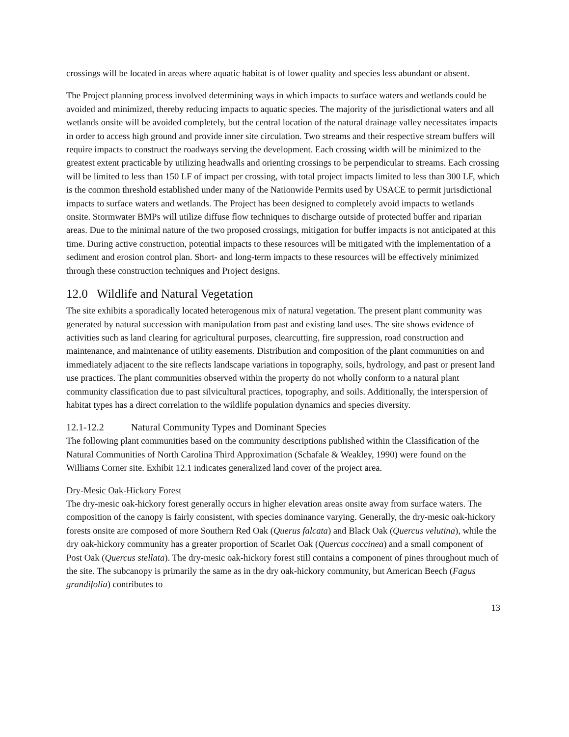crossings will be located in areas where aquatic habitat is of lower quality and species less abundant or absent.
The Project planning process involved determining ways in which impacts to surface waters and wetlands could be avoided and minimized, thereby reducing impacts to aquatic species. The majority of the jurisdictional waters and all wetlands onsite will be avoided completely, but the central location of the natural drainage valley necessitates impacts in order to access high ground and provide inner site circulation. Two streams and their respective stream buffers will require impacts to construct the roadways serving the development. Each crossing width will be minimized to the greatest extent practicable by utilizing headwalls and orienting crossings to be perpendicular to streams. Each crossing will be limited to less than 150 LF of impact per crossing, with total project impacts limited to less than 300 LF, which is the common threshold established under many of the Nationwide Permits used by USACE to permit jurisdictional impacts to surface waters and wetlands. The Project has been designed to completely avoid impacts to wetlands onsite. Stormwater BMPs will utilize diffuse flow techniques to discharge outside of protected buffer and riparian areas. Due to the minimal nature of the two proposed crossings, mitigation for buffer impacts is not anticipated at this time. During active construction, potential impacts to these resources will be mitigated with the implementation of a sediment and erosion control plan. Short- and long-term impacts to these resources will be effectively minimized through these construction techniques and Project designs.
12.0 Wildlife and Natural Vegetation
The site exhibits a sporadically located heterogenous mix of natural vegetation. The present plant community was generated by natural succession with manipulation from past and existing land uses. The site shows evidence of activities such as land clearing for agricultural purposes, clearcutting, fire suppression, road construction and maintenance, and maintenance of utility easements. Distribution and composition of the plant communities on and immediately adjacent to the site reflects landscape variations in topography, soils, hydrology, and past or present land use practices. The plant communities observed within the property do not wholly conform to a natural plant community classification due to past silvicultural practices, topography, and soils. Additionally, the interspersion of habitat types has a direct correlation to the wildlife population dynamics and species diversity.
12.1-12.2 Natural Community Types and Dominant Species
The following plant communities based on the community descriptions published within the Classification of the Natural Communities of North Carolina Third Approximation (Schafale & Weakley, 1990) were found on the Williams Corner site. Exhibit 12.1 indicates generalized land cover of the project area.
Dry-Mesic Oak-Hickory Forest
The dry-mesic oak-hickory forest generally occurs in higher elevation areas onsite away from surface waters. The composition of the canopy is fairly consistent, with species dominance varying. Generally, the dry-mesic oak-hickory forests onsite are composed of more Southern Red Oak (Querus falcata) and Black Oak (Quercus velutina), while the dry oak-hickory community has a greater proportion of Scarlet Oak (Quercus coccinea) and a small component of Post Oak (Quercus stellata). The dry-mesic oak-hickory forest still contains a component of pines throughout much of the site. The subcanopy is primarily the same as in the dry oak-hickory community, but American Beech (Fagus grandifolia) contributes to
13